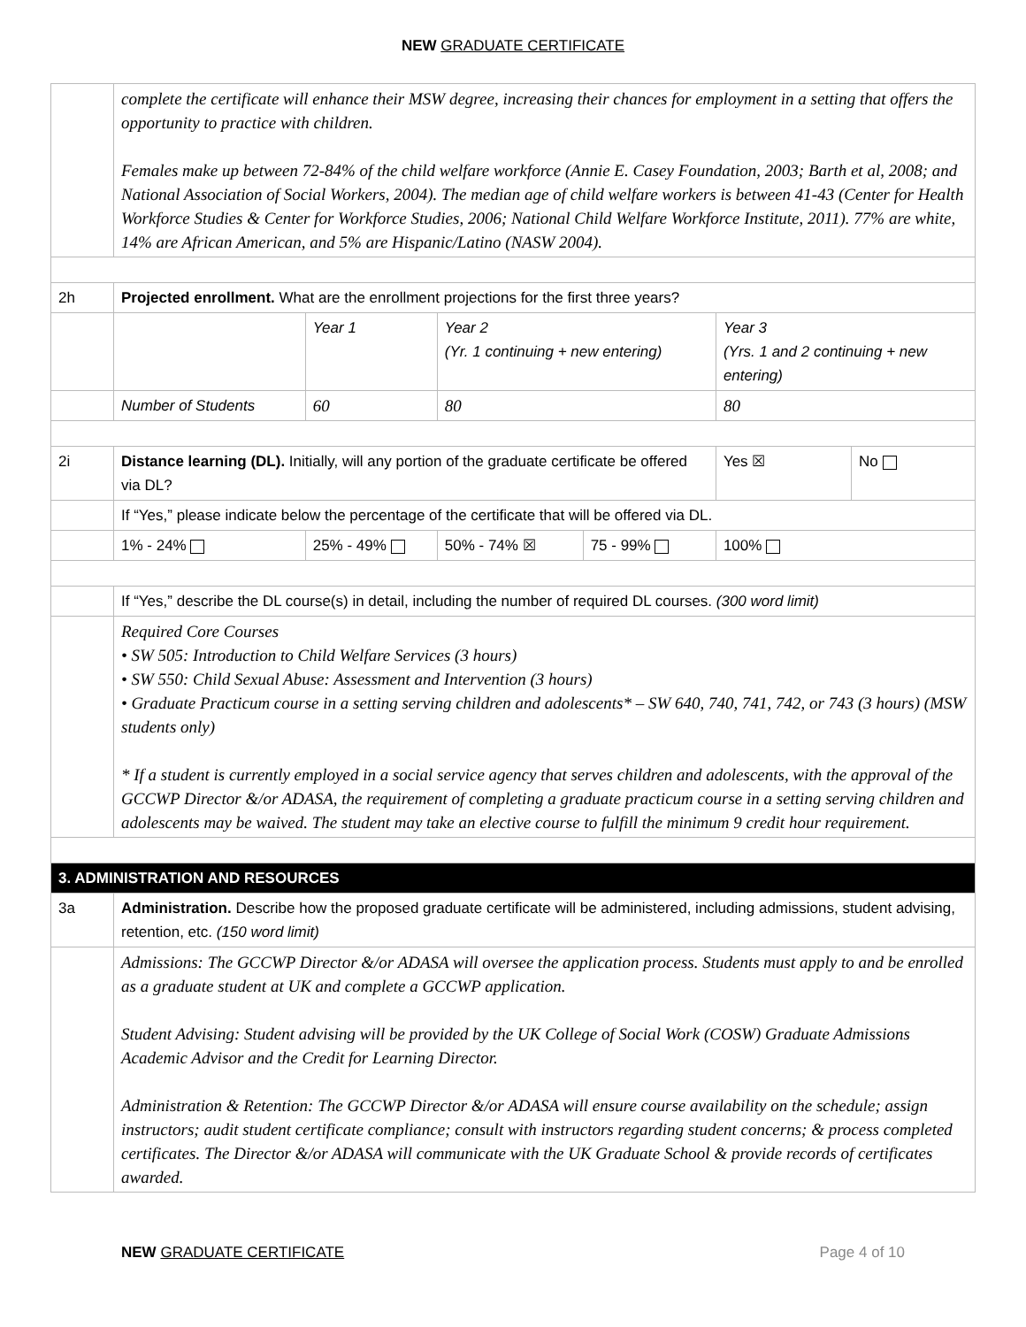NEW GRADUATE CERTIFICATE
| | complete the certificate will enhance their MSW degree, increasing their chances for employment in a setting that offers the opportunity to practice with children. Females make up between 72-84% of the child welfare workforce (Annie E. Casey Foundation, 2003; Barth et al, 2008; and National Association of Social Workers, 2004). The median age of child welfare workers is between 41-43 (Center for Health Workforce Studies & Center for Workforce Studies, 2006; National Child Welfare Workforce Institute, 2011). 77% are white, 14% are African American, and 5% are Hispanic/Latino (NASW 2004). | | | | | |
| 2h | Projected enrollment. What are the enrollment projections for the first three years? | | | | | |
| | | Year 1 | Year 2 (Yr. 1 continuing + new entering) | | Year 3 (Yrs. 1 and 2 continuing + new entering) | |
| | Number of Students | 60 | 80 | | 80 | |
| 2i | Distance learning (DL). Initially, will any portion of the graduate certificate be offered via DL? | | | | Yes ☒ | No |
| | If “Yes,” please indicate below the percentage of the certificate that will be offered via DL. | | | | | |
| | 1% - 24% | 25% - 49% | 50% - 74% ☒ | 75 - 99% | 100% | |
| | If “Yes,” describe the DL course(s) in detail, including the number of required DL courses. (300 word limit) | | | | | |
| | Required Core Courses • SW 505: Introduction to Child Welfare Services (3 hours) • SW 550: Child Sexual Abuse: Assessment and Intervention (3 hours) • Graduate Practicum course in a setting serving children and adolescents* – SW 640, 740, 741, 742, or 743 (3 hours) (MSW students only) * If a student is currently employed in a social service agency that serves children and adolescents, with the approval of the GCCWP Director &/or ADASA, the requirement of completing a graduate practicum course in a setting serving children and adolescents may be waived. The student may take an elective course to fulfill the minimum 9 credit hour requirement. | | | | | |
| 3. ADMINISTRATION AND RESOURCES | | | | | | |
| 3a | Administration. Describe how the proposed graduate certificate will be administered, including admissions, student advising, retention, etc. (150 word limit) | | | | | |
| | Admissions: The GCCWP Director &/or ADASA will oversee the application process. Students must apply to and be enrolled as a graduate student at UK and complete a GCCWP application. Student Advising: Student advising will be provided by the UK College of Social Work (COSW) Graduate Admissions Academic Advisor and the Credit for Learning Director. Administration & Retention: The GCCWP Director &/or ADASA will ensure course availability on the schedule; assign instructors; audit student certificate compliance; consult with instructors regarding student concerns; & process completed certificates. The Director &/or ADASA will communicate with the UK Graduate School & provide records of certificates awarded. | | | | | |
NEW GRADUATE CERTIFICATE Page 4 of 10